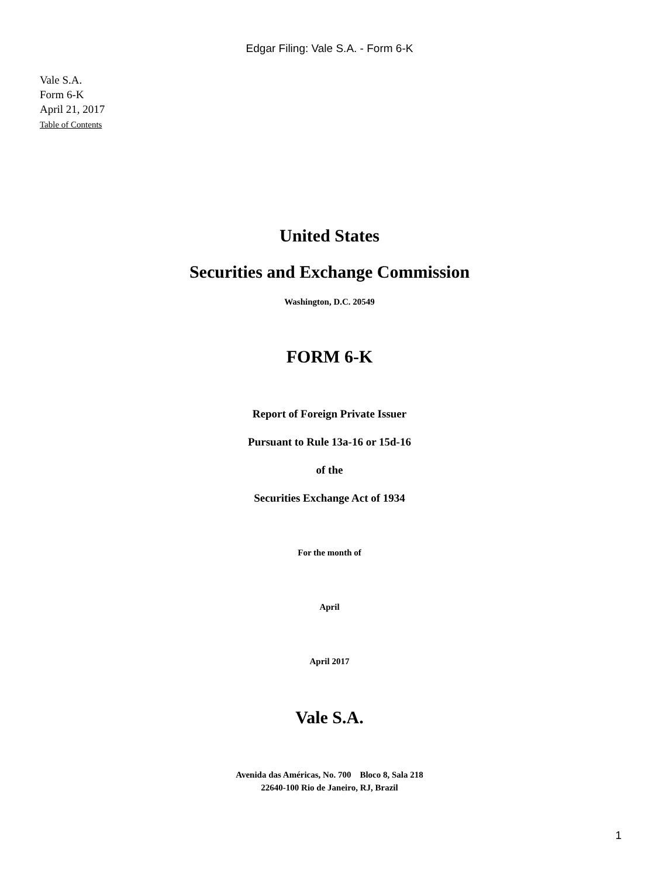Edgar Filing: Vale S.A. - Form 6-K
Vale S.A.
Form 6-K
April 21, 2017
Table of Contents
United States
Securities and Exchange Commission
Washington, D.C. 20549
FORM 6-K
Report of Foreign Private Issuer
Pursuant to Rule 13a-16 or 15d-16
of the
Securities Exchange Act of 1934
For the month of
April
April 2017
Vale S.A.
Avenida das Américas, No. 700 Bloco 8, Sala 218
22640-100 Rio de Janeiro, RJ, Brazil
1